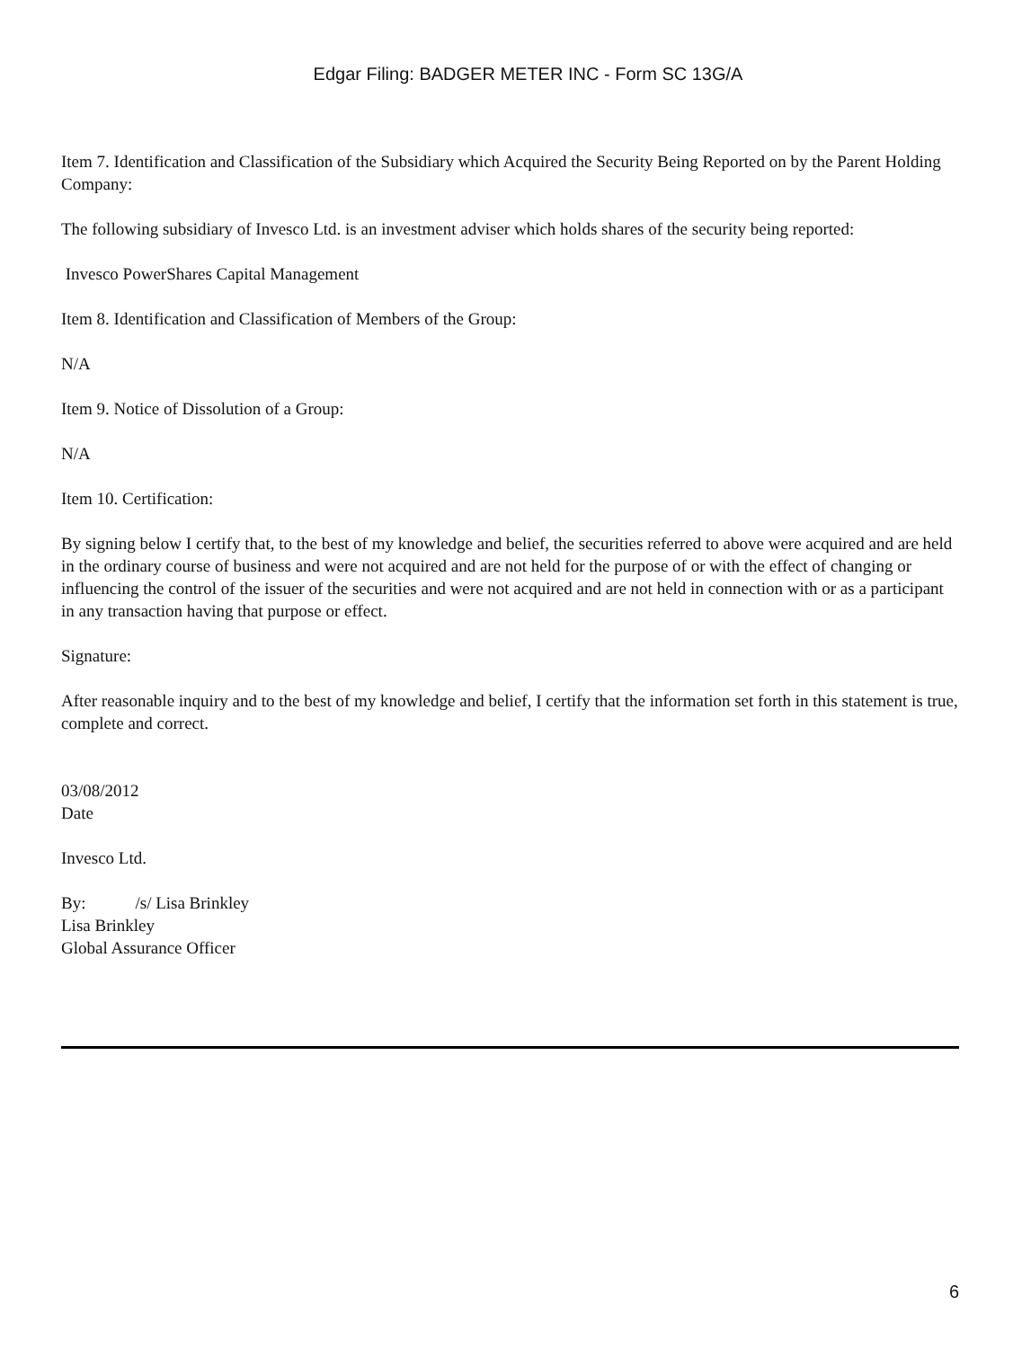Edgar Filing: BADGER METER INC - Form SC 13G/A
Item 7. Identification and Classification of the Subsidiary which Acquired the Security Being Reported on by the Parent Holding Company:
The following subsidiary of Invesco Ltd. is an investment adviser which holds shares of the security being reported:
Invesco PowerShares Capital Management
Item 8. Identification and Classification of Members of the Group:
N/A
Item 9. Notice of Dissolution of a Group:
N/A
Item 10. Certification:
By signing below I certify that, to the best of my knowledge and belief, the securities referred to above were acquired and are held in the ordinary course of business and were not acquired and are not held for the purpose of or with the effect of changing or influencing the control of the issuer of the securities and were not acquired and are not held in connection with or as a participant in any transaction having that purpose or effect.
Signature:
After reasonable inquiry and to the best of my knowledge and belief, I certify that the information set forth in this statement is true, complete and correct.
03/08/2012
Date
Invesco Ltd.
By: /s/ Lisa Brinkley
Lisa Brinkley
Global Assurance Officer
6